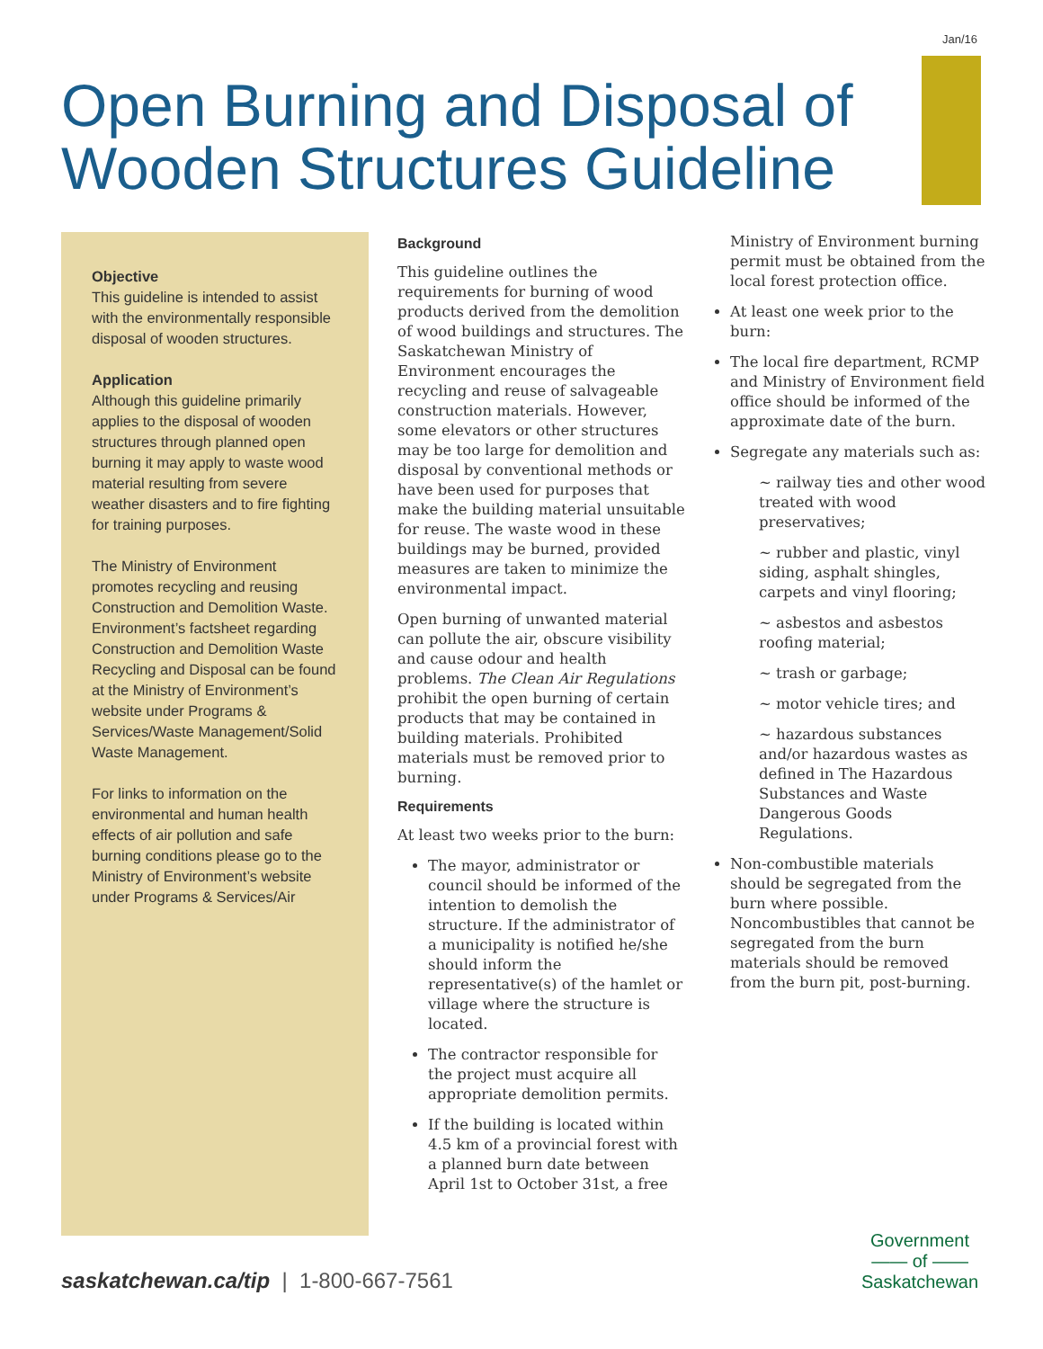Jan/16
Open Burning and Disposal of
Wooden Structures Guideline
Objective
This guideline is intended to assist with the environmentally responsible disposal of wooden structures.
Application
Although this guideline primarily applies to the disposal of wooden structures through planned open burning it may apply to waste wood material resulting from severe weather disasters and to fire fighting for training purposes.
The Ministry of Environment promotes recycling and reusing Construction and Demolition Waste. Environment’s factsheet regarding Construction and Demolition Waste Recycling and Disposal can be found at the Ministry of Environment’s website under Programs & Services/Waste Management/Solid Waste Management.
For links to information on the environmental and human health effects of air pollution and safe burning conditions please go to the Ministry of Environment’s website under Programs & Services/Air
Background
This guideline outlines the requirements for burning of wood products derived from the demolition of wood buildings and structures. The Saskatchewan Ministry of Environment encourages the recycling and reuse of salvageable construction materials. However, some elevators or other structures may be too large for demolition and disposal by conventional methods or have been used for purposes that make the building material unsuitable for reuse. The waste wood in these buildings may be burned, provided measures are taken to minimize the environmental impact.
Open burning of unwanted material can pollute the air, obscure visibility and cause odour and health problems. The Clean Air Regulations prohibit the open burning of certain products that may be contained in building materials. Prohibited materials must be removed prior to burning.
Requirements
At least two weeks prior to the burn:
The mayor, administrator or council should be informed of the intention to demolish the structure. If the administrator of a municipality is notified he/she should inform the representative(s) of the hamlet or village where the structure is located.
The contractor responsible for the project must acquire all appropriate demolition permits.
If the building is located within 4.5 km of a provincial forest with a planned burn date between April 1st to October 31st, a free
Ministry of Environment burning permit must be obtained from the local forest protection office.
At least one week prior to the burn:
The local fire department, RCMP and Ministry of Environment field office should be informed of the approximate date of the burn.
Segregate any materials such as:
~ railway ties and other wood treated with wood preservatives;
~ rubber and plastic, vinyl siding, asphalt shingles, carpets and vinyl flooring;
~ asbestos and asbestos roofing material;
~ trash or garbage;
~ motor vehicle tires; and
~ hazardous substances and/or hazardous wastes as defined in The Hazardous Substances and Waste Dangerous Goods Regulations.
Non-combustible materials should be segregated from the burn where possible. Noncombustibles that cannot be segregated from the burn materials should be removed from the burn pit, post-burning.
saskatchewan.ca/tip | 1-800-667-7561
Government
—— of ——
Saskatchewan